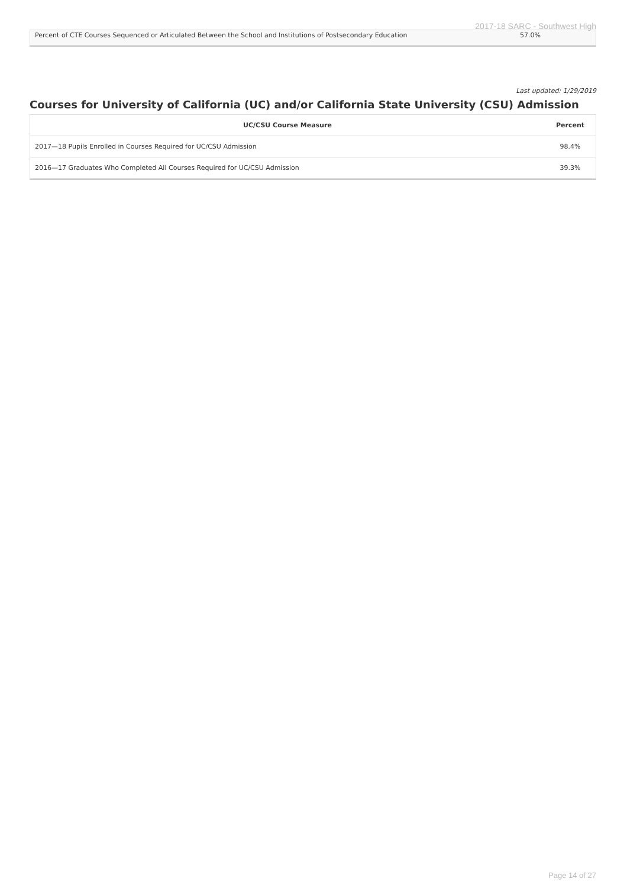2017-18 SARC - Southwest High
| Percent of CTE Courses Sequenced or Articulated Between the School and Institutions of Postsecondary Education | 57.0% |
Last updated: 1/29/2019
Courses for University of California (UC) and/or California State University (CSU) Admission
| UC/CSU Course Measure | Percent |
| --- | --- |
| 2017—18 Pupils Enrolled in Courses Required for UC/CSU Admission | 98.4% |
| 2016—17 Graduates Who Completed All Courses Required for UC/CSU Admission | 39.3% |
Page 14 of 27